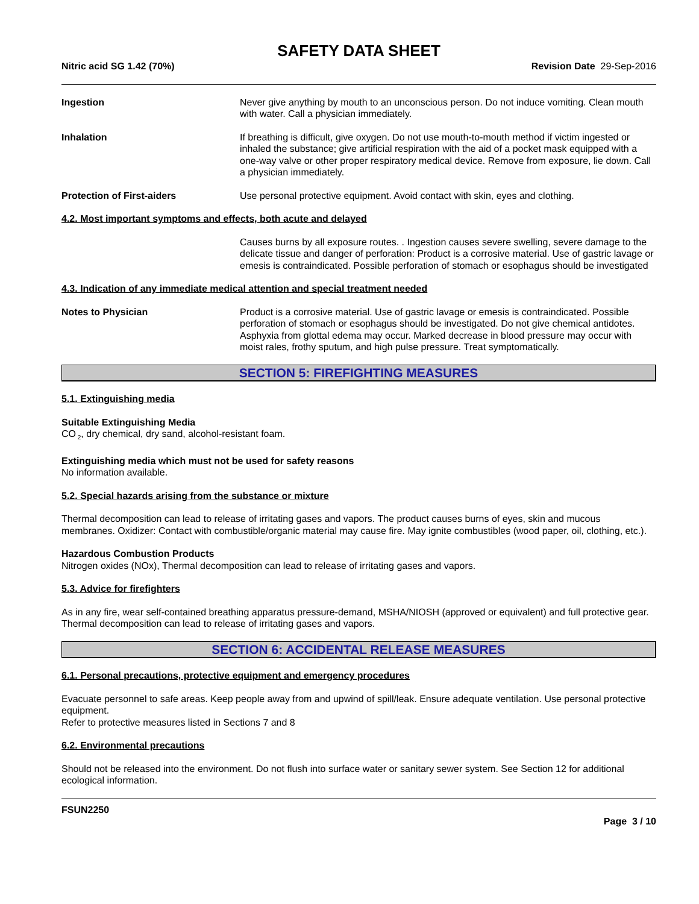SAFETY DATA SHEET
Nitric acid SG 1.42 (70%) Revision Date 29-Sep-2016
Ingestion Never give anything by mouth to an unconscious person. Do not induce vomiting. Clean mouth with water. Call a physician immediately.
Inhalation If breathing is difficult, give oxygen. Do not use mouth-to-mouth method if victim ingested or inhaled the substance; give artificial respiration with the aid of a pocket mask equipped with a one-way valve or other proper respiratory medical device. Remove from exposure, lie down. Call a physician immediately.
Protection of First-aiders Use personal protective equipment. Avoid contact with skin, eyes and clothing.
4.2. Most important symptoms and effects, both acute and delayed
Causes burns by all exposure routes. . Ingestion causes severe swelling, severe damage to the delicate tissue and danger of perforation: Product is a corrosive material. Use of gastric lavage or emesis is contraindicated. Possible perforation of stomach or esophagus should be investigated
4.3. Indication of any immediate medical attention and special treatment needed
Notes to Physician Product is a corrosive material. Use of gastric lavage or emesis is contraindicated. Possible perforation of stomach or esophagus should be investigated. Do not give chemical antidotes. Asphyxia from glottal edema may occur. Marked decrease in blood pressure may occur with moist rales, frothy sputum, and high pulse pressure. Treat symptomatically.
SECTION 5: FIREFIGHTING MEASURES
5.1. Extinguishing media
Suitable Extinguishing Media
CO<sub>2</sub>, dry chemical, dry sand, alcohol-resistant foam.
Extinguishing media which must not be used for safety reasons
No information available.
5.2. Special hazards arising from the substance or mixture
Thermal decomposition can lead to release of irritating gases and vapors. The product causes burns of eyes, skin and mucous membranes. Oxidizer: Contact with combustible/organic material may cause fire. May ignite combustibles (wood paper, oil, clothing, etc.).
Hazardous Combustion Products
Nitrogen oxides (NOx), Thermal decomposition can lead to release of irritating gases and vapors.
5.3. Advice for firefighters
As in any fire, wear self-contained breathing apparatus pressure-demand, MSHA/NIOSH (approved or equivalent) and full protective gear. Thermal decomposition can lead to release of irritating gases and vapors.
SECTION 6: ACCIDENTAL RELEASE MEASURES
6.1. Personal precautions, protective equipment and emergency procedures
Evacuate personnel to safe areas. Keep people away from and upwind of spill/leak. Ensure adequate ventilation. Use personal protective equipment.
Refer to protective measures listed in Sections 7 and 8
6.2. Environmental precautions
Should not be released into the environment. Do not flush into surface water or sanitary sewer system. See Section 12 for additional ecological information.
FSUN2250
Page 3 / 10